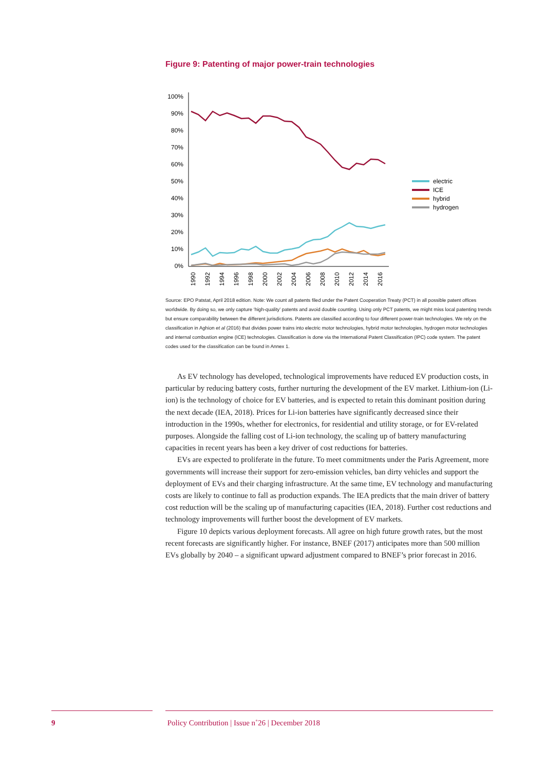Figure 9: Patenting of major power-train technologies
100%
90%
80%
70%
60%
50%
40%
30%
20%
10%
0%
1990
1992
1994
1996
1998
2000
2002
2004
2006
2008
2010
2012
2014
2016
electric
ICE
hybrid
hydrogen
Source: EPO Patstat, April 2018 edition. Note: We count all patents filed under the Patent Cooperation Treaty (PCT) in all possible patent offices worldwide. By doing so, we only capture ‘high-quality’ patents and avoid double counting. Using only PCT patents, we might miss local patenting trends but ensure comparability between the different jurisdictions. Patents are classified according to four different power-train technologies. We rely on the classification in Aghion et al (2016) that divides power trains into electric motor technologies, hybrid motor technologies, hydrogen motor technologies and internal combustion engine (ICE) technologies. Classification is done via the International Patent Classification (IPC) code system. The patent codes used for the classification can be found in Annex 1.
As EV technology has developed, technological improvements have reduced EV production costs, in particular by reducing battery costs, further nurturing the development of the EV market. Lithium-ion (Li-ion) is the technology of choice for EV batteries, and is expected to retain this dominant position during the next decade (IEA, 2018). Prices for Li-ion batteries have significantly decreased since their introduction in the 1990s, whether for electronics, for residential and utility storage, or for EV-related purposes. Alongside the falling cost of Li-ion technology, the scaling up of battery manufacturing capacities in recent years has been a key driver of cost reductions for batteries.
EVs are expected to proliferate in the future. To meet commitments under the Paris Agreement, more governments will increase their support for zero-emission vehicles, ban dirty vehicles and support the deployment of EVs and their charging infrastructure. At the same time, EV technology and manufacturing costs are likely to continue to fall as production expands. The IEA predicts that the main driver of battery cost reduction will be the scaling up of manufacturing capacities (IEA, 2018). Further cost reductions and technology improvements will further boost the development of EV markets.
Figure 10 depicts various deployment forecasts. All agree on high future growth rates, but the most recent forecasts are significantly higher. For instance, BNEF (2017) anticipates more than 500 million EVs globally by 2040 – a significant upward adjustment compared to BNEF’s prior forecast in 2016.
9 Policy Contribution | Issue n˚26 | December 2018